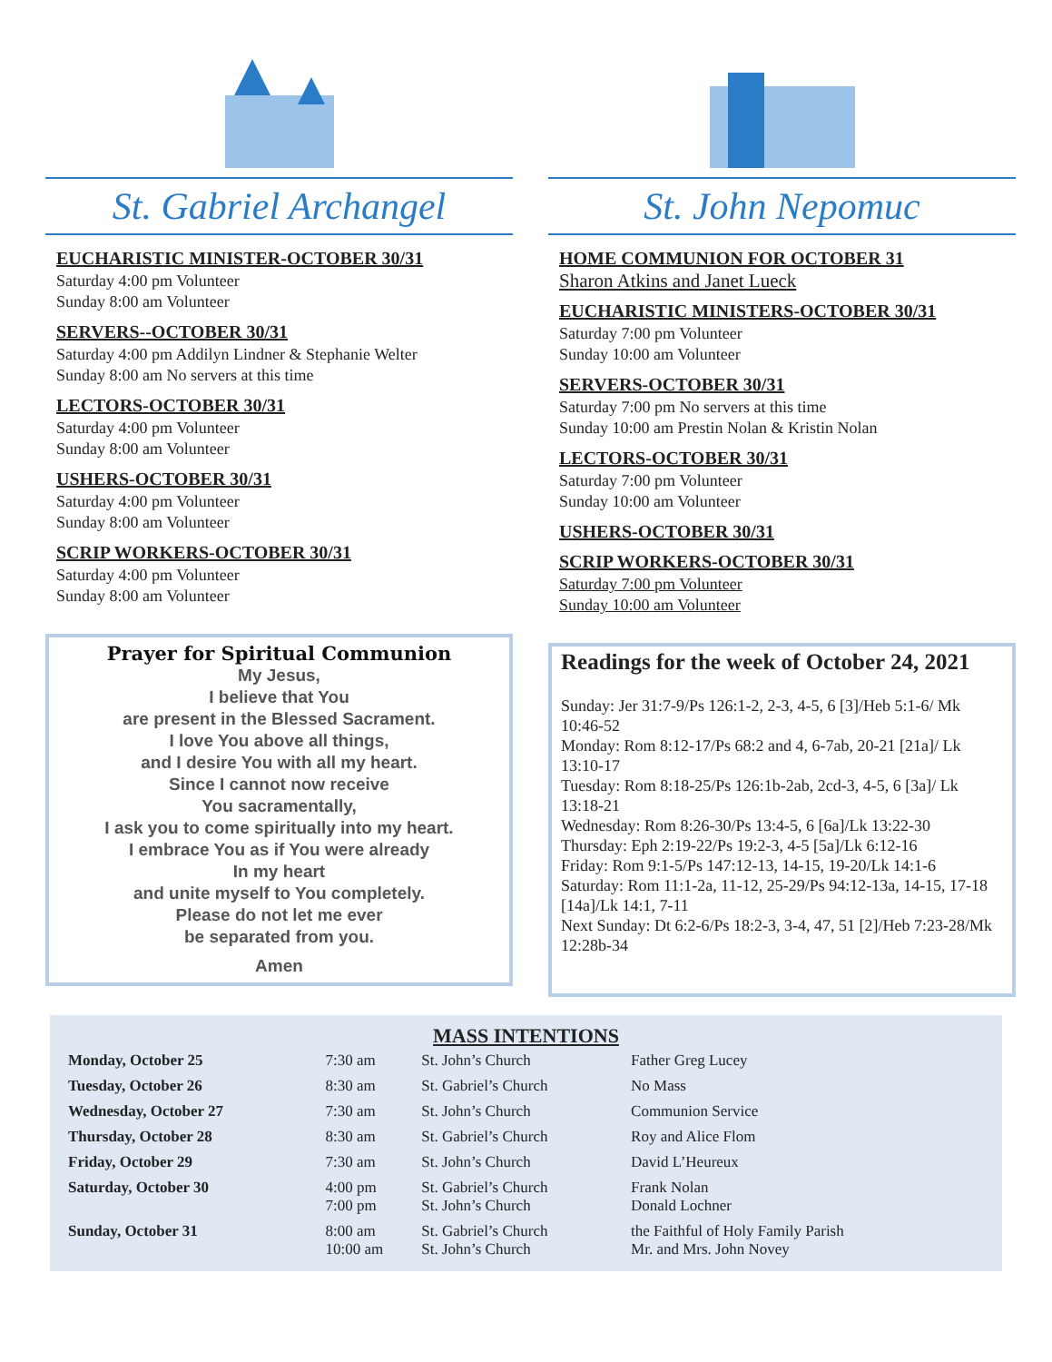St. Gabriel Archangel
EUCHARISTIC MINISTER-OCTOBER 30/31
Saturday 4:00 pm Volunteer
Sunday 8:00 am Volunteer
SERVERS--OCTOBER 30/31
Saturday 4:00 pm Addilyn Lindner & Stephanie Welter
Sunday 8:00 am No servers at this time
LECTORS-OCTOBER 30/31
Saturday 4:00 pm Volunteer
Sunday 8:00 am Volunteer
USHERS-OCTOBER 30/31
Saturday 4:00 pm Volunteer
Sunday 8:00 am Volunteer
SCRIP WORKERS-OCTOBER 30/31
Saturday 4:00 pm Volunteer
Sunday 8:00 am Volunteer
Prayer for Spiritual Communion
My Jesus,
I believe that You
are present in the Blessed Sacrament.
I love You above all things,
and I desire You with all my heart.
Since I cannot now receive
You sacramentally,
I ask you to come spiritually into my heart.
I embrace You as if You were already
In my heart
and unite myself to You completely.
Please do not let me ever
be separated from you.
Amen
St. John Nepomuc
HOME COMMUNION FOR OCTOBER 31
Sharon Atkins and Janet Lueck
EUCHARISTIC MINISTERS-OCTOBER 30/31
Saturday 7:00 pm Volunteer
Sunday 10:00 am Volunteer
SERVERS-OCTOBER 30/31
Saturday 7:00 pm No servers at this time
Sunday 10:00 am Prestin Nolan & Kristin Nolan
LECTORS-OCTOBER 30/31
Saturday 7:00 pm Volunteer
Sunday 10:00 am Volunteer
USHERS-OCTOBER 30/31
SCRIP WORKERS-OCTOBER 30/31
Saturday 7:00 pm Volunteer
Sunday 10:00 am Volunteer
Readings for the week of October 24, 2021
Sunday: Jer 31:7-9/Ps 126:1-2, 2-3, 4-5, 6 [3]/Heb 5:1-6/ Mk 10:46-52
Monday: Rom 8:12-17/Ps 68:2 and 4, 6-7ab, 20-21 [21a]/ Lk 13:10-17
Tuesday: Rom 8:18-25/Ps 126:1b-2ab, 2cd-3, 4-5, 6 [3a]/ Lk 13:18-21
Wednesday: Rom 8:26-30/Ps 13:4-5, 6 [6a]/Lk 13:22-30
Thursday: Eph 2:19-22/Ps 19:2-3, 4-5 [5a]/Lk 6:12-16
Friday: Rom 9:1-5/Ps 147:12-13, 14-15, 19-20/Lk 14:1-6
Saturday: Rom 11:1-2a, 11-12, 25-29/Ps 94:12-13a, 14-15, 17-18 [14a]/Lk 14:1, 7-11
Next Sunday: Dt 6:2-6/Ps 18:2-3, 3-4, 47, 51 [2]/Heb 7:23-28/Mk 12:28b-34
MASS INTENTIONS
| Monday, October 25 | 7:30 am | St. John’s Church | Father Greg Lucey |
| Tuesday, October 26 | 8:30 am | St. Gabriel’s Church | No Mass |
| Wednesday, October 27 | 7:30 am | St. John’s Church | Communion Service |
| Thursday, October 28 | 8:30 am | St. Gabriel’s Church | Roy and Alice Flom |
| Friday, October 29 | 7:30 am | St. John’s Church | David L’Heureux |
| Saturday, October 30 | 4:00 pm 7:00 pm | St. Gabriel’s Church St. John’s Church | Frank Nolan Donald Lochner |
| Sunday, October 31 | 8:00 am 10:00 am | St. Gabriel’s Church St. John’s Church | the Faithful of Holy Family Parish Mr. and Mrs. John Novey |